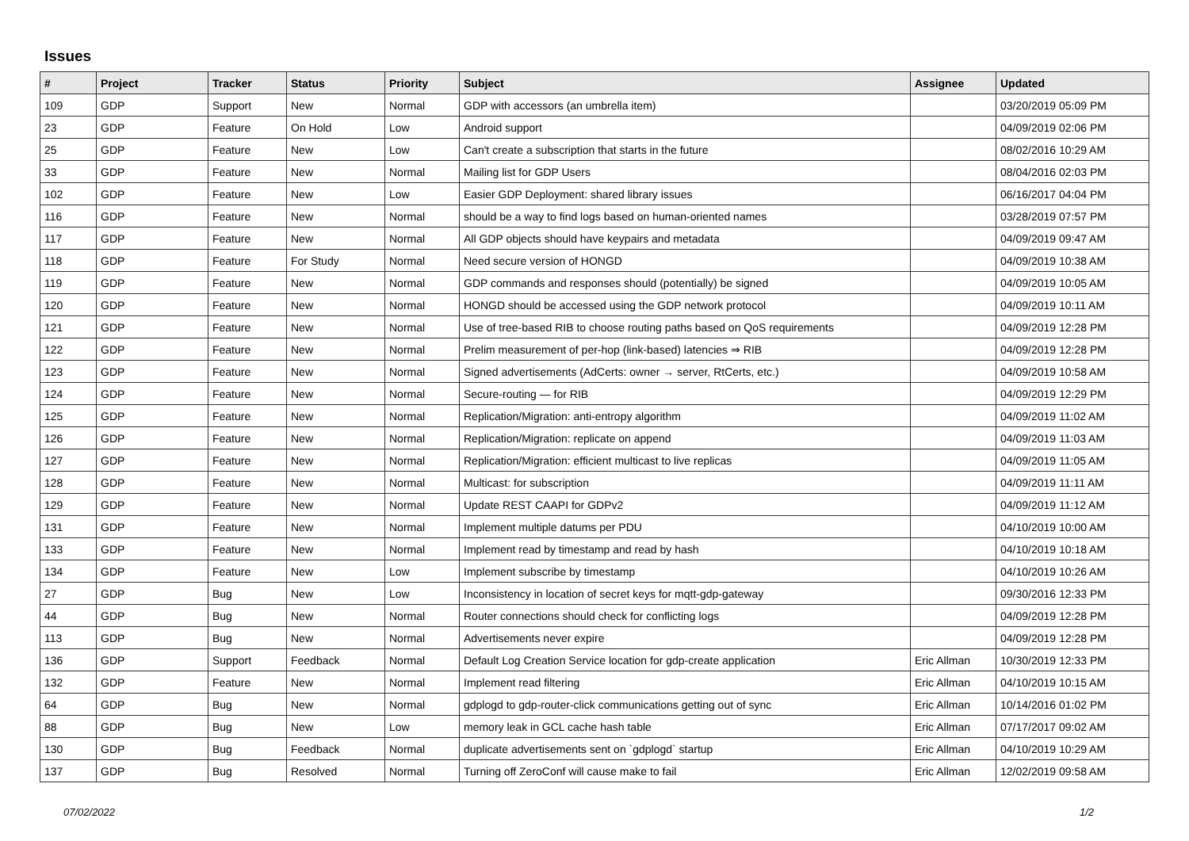Issues
| # | Project | Tracker | Status | Priority | Subject | Assignee | Updated |
| --- | --- | --- | --- | --- | --- | --- | --- |
| 109 | GDP | Support | New | Normal | GDP with accessors (an umbrella item) | | 03/20/2019 05:09 PM |
| 23 | GDP | Feature | On Hold | Low | Android support | | 04/09/2019 02:06 PM |
| 25 | GDP | Feature | New | Low | Can't create a subscription that starts in the future | | 08/02/2016 10:29 AM |
| 33 | GDP | Feature | New | Normal | Mailing list for GDP Users | | 08/04/2016 02:03 PM |
| 102 | GDP | Feature | New | Low | Easier GDP Deployment: shared library issues | | 06/16/2017 04:04 PM |
| 116 | GDP | Feature | New | Normal | should be a way to find logs based on human-oriented names | | 03/28/2019 07:57 PM |
| 117 | GDP | Feature | New | Normal | All GDP objects should have keypairs and metadata | | 04/09/2019 09:47 AM |
| 118 | GDP | Feature | For Study | Normal | Need secure version of HONGD | | 04/09/2019 10:38 AM |
| 119 | GDP | Feature | New | Normal | GDP commands and responses should (potentially) be signed | | 04/09/2019 10:05 AM |
| 120 | GDP | Feature | New | Normal | HONGD should be accessed using the GDP network protocol | | 04/09/2019 10:11 AM |
| 121 | GDP | Feature | New | Normal | Use of tree-based RIB to choose routing paths based on QoS requirements | | 04/09/2019 12:28 PM |
| 122 | GDP | Feature | New | Normal | Prelim measurement of per-hop (link-based) latencies ⇒ RIB | | 04/09/2019 12:28 PM |
| 123 | GDP | Feature | New | Normal | Signed advertisements (AdCerts: owner → server, RtCerts, etc.) | | 04/09/2019 10:58 AM |
| 124 | GDP | Feature | New | Normal | Secure-routing — for RIB | | 04/09/2019 12:29 PM |
| 125 | GDP | Feature | New | Normal | Replication/Migration: anti-entropy algorithm | | 04/09/2019 11:02 AM |
| 126 | GDP | Feature | New | Normal | Replication/Migration: replicate on append | | 04/09/2019 11:03 AM |
| 127 | GDP | Feature | New | Normal | Replication/Migration: efficient multicast to live replicas | | 04/09/2019 11:05 AM |
| 128 | GDP | Feature | New | Normal | Multicast: for subscription | | 04/09/2019 11:11 AM |
| 129 | GDP | Feature | New | Normal | Update REST CAAPI for GDPv2 | | 04/09/2019 11:12 AM |
| 131 | GDP | Feature | New | Normal | Implement multiple datums per PDU | | 04/10/2019 10:00 AM |
| 133 | GDP | Feature | New | Normal | Implement read by timestamp and read by hash | | 04/10/2019 10:18 AM |
| 134 | GDP | Feature | New | Low | Implement subscribe by timestamp | | 04/10/2019 10:26 AM |
| 27 | GDP | Bug | New | Low | Inconsistency in location of secret keys for mqtt-gdp-gateway | | 09/30/2016 12:33 PM |
| 44 | GDP | Bug | New | Normal | Router connections should check for conflicting logs | | 04/09/2019 12:28 PM |
| 113 | GDP | Bug | New | Normal | Advertisements never expire | | 04/09/2019 12:28 PM |
| 136 | GDP | Support | Feedback | Normal | Default Log Creation Service location for gdp-create application | Eric Allman | 10/30/2019 12:33 PM |
| 132 | GDP | Feature | New | Normal | Implement read filtering | Eric Allman | 04/10/2019 10:15 AM |
| 64 | GDP | Bug | New | Normal | gdplogd to gdp-router-click communications getting out of sync | Eric Allman | 10/14/2016 01:02 PM |
| 88 | GDP | Bug | New | Low | memory leak in GCL cache hash table | Eric Allman | 07/17/2017 09:02 AM |
| 130 | GDP | Bug | Feedback | Normal | duplicate advertisements sent on `gdplogd` startup | Eric Allman | 04/10/2019 10:29 AM |
| 137 | GDP | Bug | Resolved | Normal | Turning off ZeroConf will cause make to fail | Eric Allman | 12/02/2019 09:58 AM |
07/02/2022 1/2